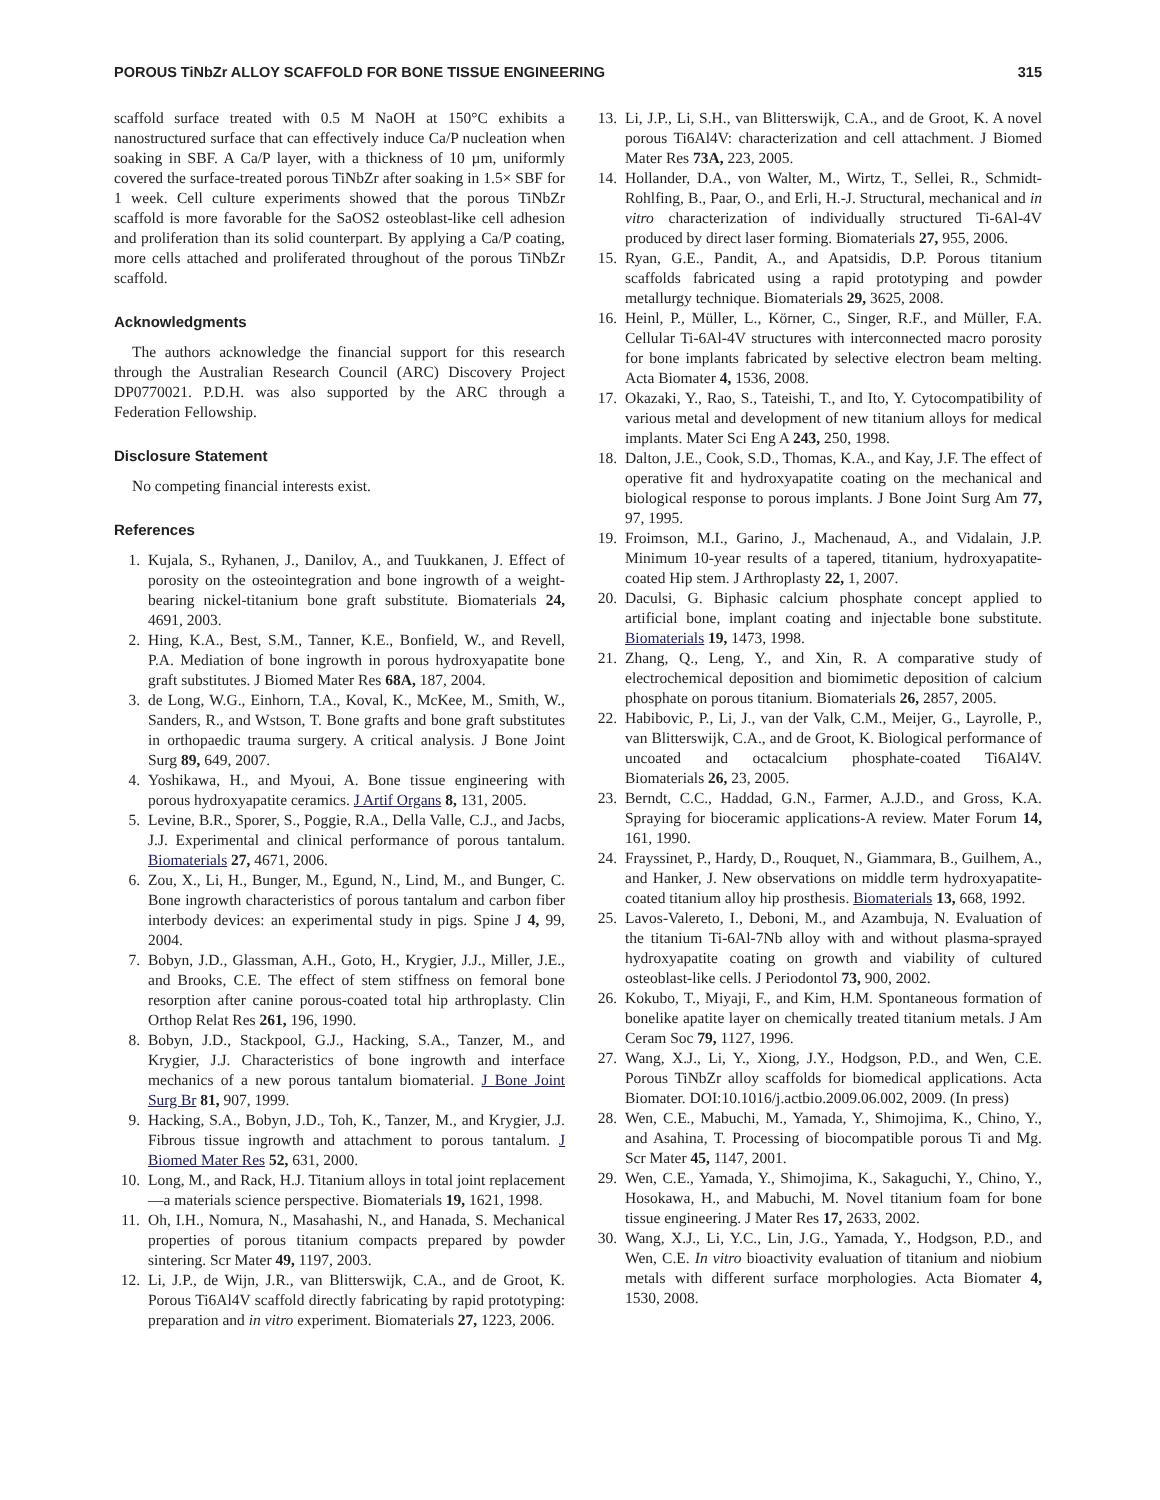POROUS TiNbZr ALLOY SCAFFOLD FOR BONE TISSUE ENGINEERING 315
scaffold surface treated with 0.5 M NaOH at 150°C exhibits a nanostructured surface that can effectively induce Ca/P nucleation when soaking in SBF. A Ca/P layer, with a thickness of 10 µm, uniformly covered the surface-treated porous TiNbZr after soaking in 1.5× SBF for 1 week. Cell culture experiments showed that the porous TiNbZr scaffold is more favorable for the SaOS2 osteoblast-like cell adhesion and proliferation than its solid counterpart. By applying a Ca/P coating, more cells attached and proliferated throughout of the porous TiNbZr scaffold.
Acknowledgments
The authors acknowledge the financial support for this research through the Australian Research Council (ARC) Discovery Project DP0770021. P.D.H. was also supported by the ARC through a Federation Fellowship.
Disclosure Statement
No competing financial interests exist.
References
1. Kujala, S., Ryhanen, J., Danilov, A., and Tuukkanen, J. Effect of porosity on the osteointegration and bone ingrowth of a weight-bearing nickel-titanium bone graft substitute. Biomaterials 24, 4691, 2003.
2. Hing, K.A., Best, S.M., Tanner, K.E., Bonfield, W., and Revell, P.A. Mediation of bone ingrowth in porous hydroxyapatite bone graft substitutes. J Biomed Mater Res 68A, 187, 2004.
3. de Long, W.G., Einhorn, T.A., Koval, K., McKee, M., Smith, W., Sanders, R., and Wstson, T. Bone grafts and bone graft substitutes in orthopaedic trauma surgery. A critical analysis. J Bone Joint Surg 89, 649, 2007.
4. Yoshikawa, H., and Myoui, A. Bone tissue engineering with porous hydroxyapatite ceramics. J Artif Organs 8, 131, 2005.
5. Levine, B.R., Sporer, S., Poggie, R.A., Della Valle, C.J., and Jacbs, J.J. Experimental and clinical performance of porous tantalum. Biomaterials 27, 4671, 2006.
6. Zou, X., Li, H., Bunger, M., Egund, N., Lind, M., and Bunger, C. Bone ingrowth characteristics of porous tantalum and carbon fiber interbody devices: an experimental study in pigs. Spine J 4, 99, 2004.
7. Bobyn, J.D., Glassman, A.H., Goto, H., Krygier, J.J., Miller, J.E., and Brooks, C.E. The effect of stem stiffness on femoral bone resorption after canine porous-coated total hip arthroplasty. Clin Orthop Relat Res 261, 196, 1990.
8. Bobyn, J.D., Stackpool, G.J., Hacking, S.A., Tanzer, M., and Krygier, J.J. Characteristics of bone ingrowth and interface mechanics of a new porous tantalum biomaterial. J Bone Joint Surg Br 81, 907, 1999.
9. Hacking, S.A., Bobyn, J.D., Toh, K., Tanzer, M., and Krygier, J.J. Fibrous tissue ingrowth and attachment to porous tantalum. J Biomed Mater Res 52, 631, 2000.
10. Long, M., and Rack, H.J. Titanium alloys in total joint replacement—a materials science perspective. Biomaterials 19, 1621, 1998.
11. Oh, I.H., Nomura, N., Masahashi, N., and Hanada, S. Mechanical properties of porous titanium compacts prepared by powder sintering. Scr Mater 49, 1197, 2003.
12. Li, J.P., de Wijn, J.R., van Blitterswijk, C.A., and de Groot, K. Porous Ti6Al4V scaffold directly fabricating by rapid prototyping: preparation and in vitro experiment. Biomaterials 27, 1223, 2006.
13. Li, J.P., Li, S.H., van Blitterswijk, C.A., and de Groot, K. A novel porous Ti6Al4V: characterization and cell attachment. J Biomed Mater Res 73A, 223, 2005.
14. Hollander, D.A., von Walter, M., Wirtz, T., Sellei, R., Schmidt-Rohlfing, B., Paar, O., and Erli, H.-J. Structural, mechanical and in vitro characterization of individually structured Ti-6Al-4V produced by direct laser forming. Biomaterials 27, 955, 2006.
15. Ryan, G.E., Pandit, A., and Apatsidis, D.P. Porous titanium scaffolds fabricated using a rapid prototyping and powder metallurgy technique. Biomaterials 29, 3625, 2008.
16. Heinl, P., Müller, L., Körner, C., Singer, R.F., and Müller, F.A. Cellular Ti-6Al-4V structures with interconnected macro porosity for bone implants fabricated by selective electron beam melting. Acta Biomater 4, 1536, 2008.
17. Okazaki, Y., Rao, S., Tateishi, T., and Ito, Y. Cytocompatibility of various metal and development of new titanium alloys for medical implants. Mater Sci Eng A 243, 250, 1998.
18. Dalton, J.E., Cook, S.D., Thomas, K.A., and Kay, J.F. The effect of operative fit and hydroxyapatite coating on the mechanical and biological response to porous implants. J Bone Joint Surg Am 77, 97, 1995.
19. Froimson, M.I., Garino, J., Machenaud, A., and Vidalain, J.P. Minimum 10-year results of a tapered, titanium, hydroxyapatite-coated Hip stem. J Arthroplasty 22, 1, 2007.
20. Daculsi, G. Biphasic calcium phosphate concept applied to artificial bone, implant coating and injectable bone substitute. Biomaterials 19, 1473, 1998.
21. Zhang, Q., Leng, Y., and Xin, R. A comparative study of electrochemical deposition and biomimetic deposition of calcium phosphate on porous titanium. Biomaterials 26, 2857, 2005.
22. Habibovic, P., Li, J., van der Valk, C.M., Meijer, G., Layrolle, P., van Blitterswijk, C.A., and de Groot, K. Biological performance of uncoated and octacalcium phosphate-coated Ti6Al4V. Biomaterials 26, 23, 2005.
23. Berndt, C.C., Haddad, G.N., Farmer, A.J.D., and Gross, K.A. Spraying for bioceramic applications-A review. Mater Forum 14, 161, 1990.
24. Frayssinet, P., Hardy, D., Rouquet, N., Giammara, B., Guilhem, A., and Hanker, J. New observations on middle term hydroxyapatite-coated titanium alloy hip prosthesis. Biomaterials 13, 668, 1992.
25. Lavos-Valereto, I., Deboni, M., and Azambuja, N. Evaluation of the titanium Ti-6Al-7Nb alloy with and without plasma-sprayed hydroxyapatite coating on growth and viability of cultured osteoblast-like cells. J Periodontol 73, 900, 2002.
26. Kokubo, T., Miyaji, F., and Kim, H.M. Spontaneous formation of bonelike apatite layer on chemically treated titanium metals. J Am Ceram Soc 79, 1127, 1996.
27. Wang, X.J., Li, Y., Xiong, J.Y., Hodgson, P.D., and Wen, C.E. Porous TiNbZr alloy scaffolds for biomedical applications. Acta Biomater. DOI:10.1016/j.actbio.2009.06.002, 2009. (In press)
28. Wen, C.E., Mabuchi, M., Yamada, Y., Shimojima, K., Chino, Y., and Asahina, T. Processing of biocompatible porous Ti and Mg. Scr Mater 45, 1147, 2001.
29. Wen, C.E., Yamada, Y., Shimojima, K., Sakaguchi, Y., Chino, Y., Hosokawa, H., and Mabuchi, M. Novel titanium foam for bone tissue engineering. J Mater Res 17, 2633, 2002.
30. Wang, X.J., Li, Y.C., Lin, J.G., Yamada, Y., Hodgson, P.D., and Wen, C.E. In vitro bioactivity evaluation of titanium and niobium metals with different surface morphologies. Acta Biomater 4, 1530, 2008.